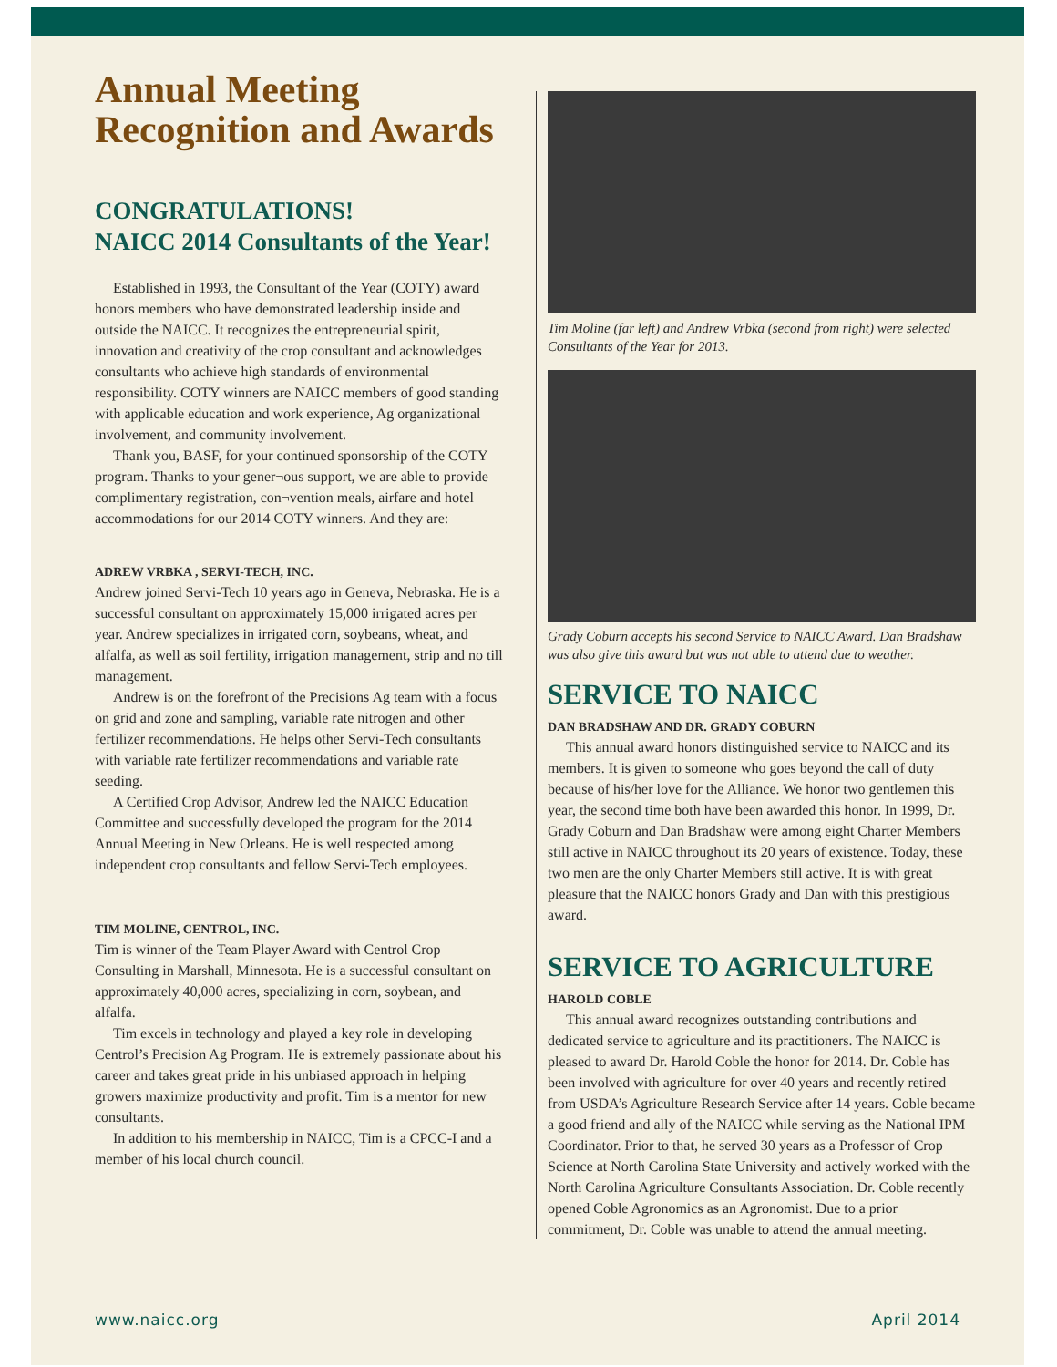Annual Meeting Recognition and Awards
CONGRATULATIONS!
NAICC 2014 Consultants of the Year!
Established in 1993, the Consultant of the Year (COTY) award honors members who have demonstrated leadership inside and outside the NAICC. It recognizes the entrepreneurial spirit, innovation and creativity of the crop consultant and acknowledges consultants who achieve high standards of environmental responsibility. COTY winners are NAICC members of good standing with applicable education and work experience, Ag organizational involvement, and community involvement.
Thank you, BASF, for your continued sponsorship of the COTY program. Thanks to your gener¬ous support, we are able to provide complimentary registration, con¬vention meals, airfare and hotel accommodations for our 2014 COTY winners. And they are:
ADREW VRBKA , SERVI-TECH, INC.
Andrew joined Servi-Tech 10 years ago in Geneva, Nebraska. He is a successful consultant on approximately 15,000 irrigated acres per year. Andrew specializes in irrigated corn, soybeans, wheat, and alfalfa, as well as soil fertility, irrigation management, strip and no till management.
Andrew is on the forefront of the Precisions Ag team with a focus on grid and zone and sampling, variable rate nitrogen and other fertilizer recommendations. He helps other Servi-Tech consultants with variable rate fertilizer recommendations and variable rate seeding.
A Certified Crop Advisor, Andrew led the NAICC Education Committee and successfully developed the program for the 2014 Annual Meeting in New Orleans. He is well respected among independent crop consultants and fellow Servi-Tech employees.
TIM MOLINE, CENTROL, INC.
Tim is winner of the Team Player Award with Centrol Crop Consulting in Marshall, Minnesota. He is a successful consultant on approximately 40,000 acres, specializing in corn, soybean, and alfalfa.
Tim excels in technology and played a key role in developing Centrol’s Precision Ag Program. He is extremely passionate about his career and takes great pride in his unbiased approach in helping growers maximize productivity and profit. Tim is a mentor for new consultants.
In addition to his membership in NAICC, Tim is a CPCC-I and a member of his local church council.
Tim Moline (far left) and Andrew Vrbka (second from right) were selected Consultants of the Year for 2013.
Grady Coburn accepts his second Service to NAICC Award. Dan Bradshaw was also give this award but was not able to attend due to weather.
SERVICE TO NAICC
DAN BRADSHAW AND DR. GRADY COBURN
This annual award honors distinguished service to NAICC and its members. It is given to someone who goes beyond the call of duty because of his/her love for the Alliance. We honor two gentlemen this year, the second time both have been awarded this honor. In 1999, Dr. Grady Coburn and Dan Bradshaw were among eight Charter Members still active in NAICC throughout its 20 years of existence. Today, these two men are the only Charter Members still active. It is with great pleasure that the NAICC honors Grady and Dan with this prestigious award.
SERVICE TO AGRICULTURE
HAROLD COBLE
This annual award recognizes outstanding contributions and dedicated service to agriculture and its practitioners. The NAICC is pleased to award Dr. Harold Coble the honor for 2014. Dr. Coble has been involved with agriculture for over 40 years and recently retired from USDA’s Agriculture Research Service after 14 years. Coble became a good friend and ally of the NAICC while serving as the National IPM Coordinator. Prior to that, he served 30 years as a Professor of Crop Science at North Carolina State University and actively worked with the North Carolina Agriculture Consultants Association. Dr. Coble recently opened Coble Agronomics as an Agronomist. Due to a prior commitment, Dr. Coble was unable to attend the annual meeting.
www.naicc.org April 2014